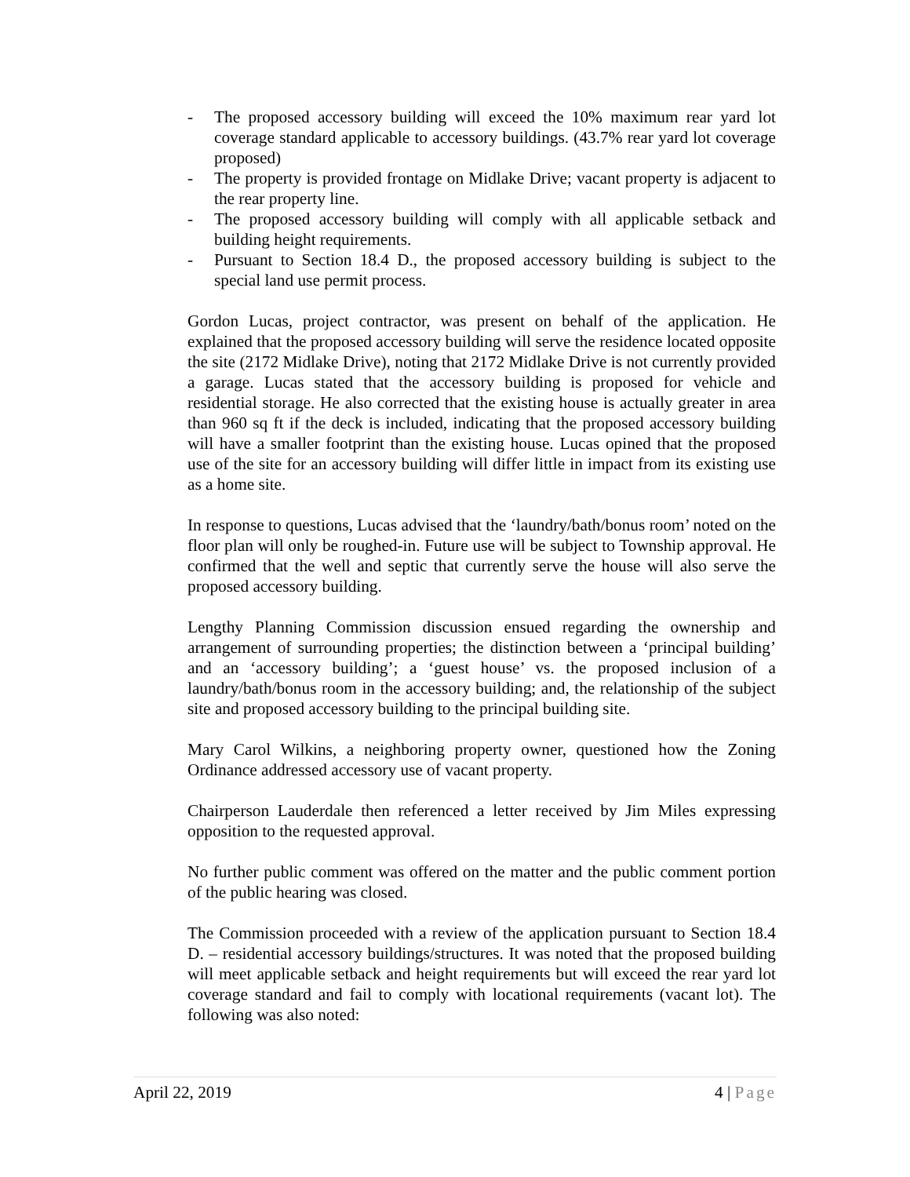- The proposed accessory building will exceed the 10% maximum rear yard lot coverage standard applicable to accessory buildings. (43.7% rear yard lot coverage proposed)
- The property is provided frontage on Midlake Drive; vacant property is adjacent to the rear property line.
- The proposed accessory building will comply with all applicable setback and building height requirements.
- Pursuant to Section 18.4 D., the proposed accessory building is subject to the special land use permit process.
Gordon Lucas, project contractor, was present on behalf of the application. He explained that the proposed accessory building will serve the residence located opposite the site (2172 Midlake Drive), noting that 2172 Midlake Drive is not currently provided a garage. Lucas stated that the accessory building is proposed for vehicle and residential storage. He also corrected that the existing house is actually greater in area than 960 sq ft if the deck is included, indicating that the proposed accessory building will have a smaller footprint than the existing house. Lucas opined that the proposed use of the site for an accessory building will differ little in impact from its existing use as a home site.
In response to questions, Lucas advised that the ‘laundry/bath/bonus room’ noted on the floor plan will only be roughed-in. Future use will be subject to Township approval. He confirmed that the well and septic that currently serve the house will also serve the proposed accessory building.
Lengthy Planning Commission discussion ensued regarding the ownership and arrangement of surrounding properties; the distinction between a ‘principal building’ and an ‘accessory building’; a ‘guest house’ vs. the proposed inclusion of a laundry/bath/bonus room in the accessory building; and, the relationship of the subject site and proposed accessory building to the principal building site.
Mary Carol Wilkins, a neighboring property owner, questioned how the Zoning Ordinance addressed accessory use of vacant property.
Chairperson Lauderdale then referenced a letter received by Jim Miles expressing opposition to the requested approval.
No further public comment was offered on the matter and the public comment portion of the public hearing was closed.
The Commission proceeded with a review of the application pursuant to Section 18.4 D. – residential accessory buildings/structures. It was noted that the proposed building will meet applicable setback and height requirements but will exceed the rear yard lot coverage standard and fail to comply with locational requirements (vacant lot). The following was also noted:
April 22, 2019 4 | Page